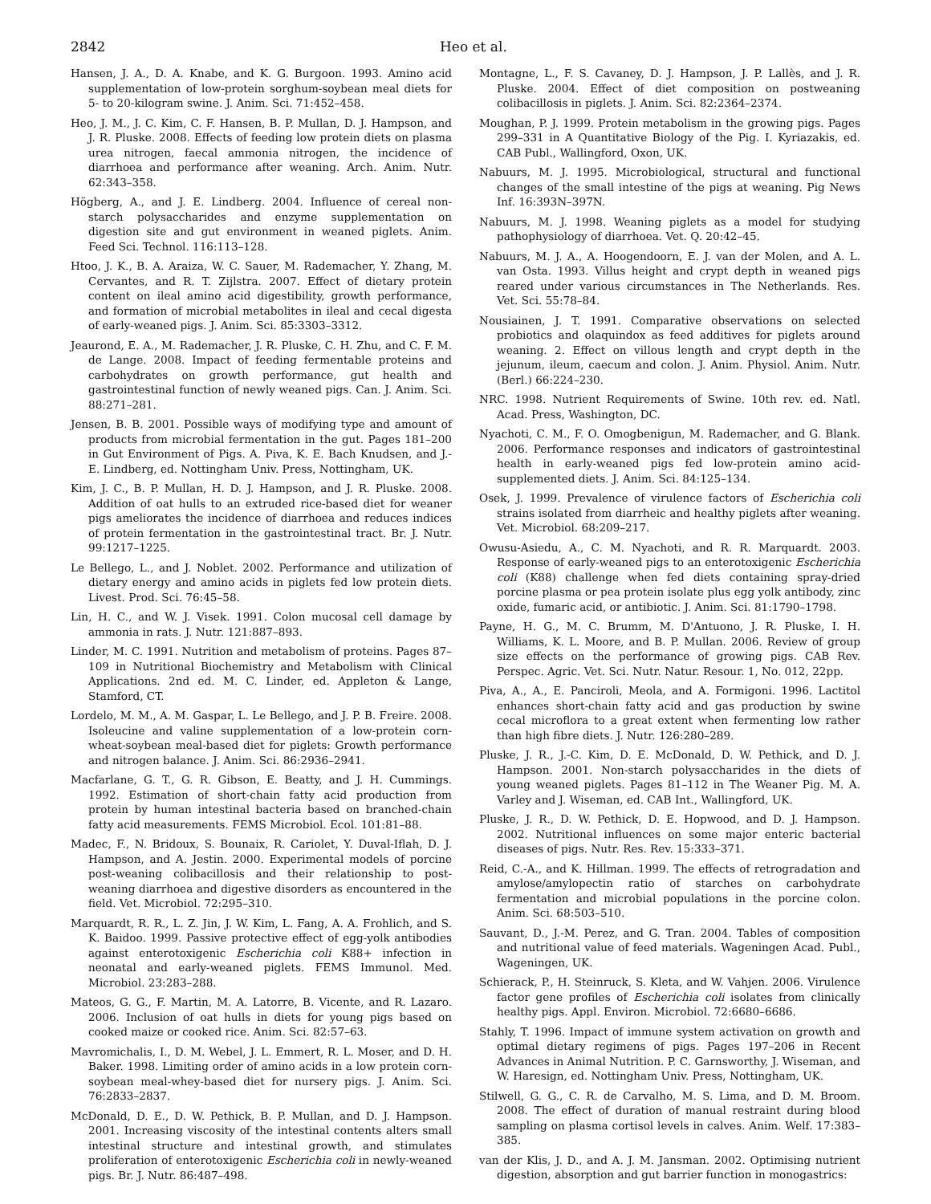2842 Heo et al.
Hansen, J. A., D. A. Knabe, and K. G. Burgoon. 1993. Amino acid supplementation of low-protein sorghum-soybean meal diets for 5- to 20-kilogram swine. J. Anim. Sci. 71:452–458.
Heo, J. M., J. C. Kim, C. F. Hansen, B. P. Mullan, D. J. Hampson, and J. R. Pluske. 2008. Effects of feeding low protein diets on plasma urea nitrogen, faecal ammonia nitrogen, the incidence of diarrhoea and performance after weaning. Arch. Anim. Nutr. 62:343–358.
Högberg, A., and J. E. Lindberg. 2004. Influence of cereal non-starch polysaccharides and enzyme supplementation on digestion site and gut environment in weaned piglets. Anim. Feed Sci. Technol. 116:113–128.
Htoo, J. K., B. A. Araiza, W. C. Sauer, M. Rademacher, Y. Zhang, M. Cervantes, and R. T. Zijlstra. 2007. Effect of dietary protein content on ileal amino acid digestibility, growth performance, and formation of microbial metabolites in ileal and cecal digesta of early-weaned pigs. J. Anim. Sci. 85:3303–3312.
Jeaurond, E. A., M. Rademacher, J. R. Pluske, C. H. Zhu, and C. F. M. de Lange. 2008. Impact of feeding fermentable proteins and carbohydrates on growth performance, gut health and gastrointestinal function of newly weaned pigs. Can. J. Anim. Sci. 88:271–281.
Jensen, B. B. 2001. Possible ways of modifying type and amount of products from microbial fermentation in the gut. Pages 181–200 in Gut Environment of Pigs. A. Piva, K. E. Bach Knudsen, and J.-E. Lindberg, ed. Nottingham Univ. Press, Nottingham, UK.
Kim, J. C., B. P. Mullan, H. D. J. Hampson, and J. R. Pluske. 2008. Addition of oat hulls to an extruded rice-based diet for weaner pigs ameliorates the incidence of diarrhoea and reduces indices of protein fermentation in the gastrointestinal tract. Br. J. Nutr. 99:1217–1225.
Le Bellego, L., and J. Noblet. 2002. Performance and utilization of dietary energy and amino acids in piglets fed low protein diets. Livest. Prod. Sci. 76:45–58.
Lin, H. C., and W. J. Visek. 1991. Colon mucosal cell damage by ammonia in rats. J. Nutr. 121:887–893.
Linder, M. C. 1991. Nutrition and metabolism of proteins. Pages 87–109 in Nutritional Biochemistry and Metabolism with Clinical Applications. 2nd ed. M. C. Linder, ed. Appleton & Lange, Stamford, CT.
Lordelo, M. M., A. M. Gaspar, L. Le Bellego, and J. P. B. Freire. 2008. Isoleucine and valine supplementation of a low-protein corn-wheat-soybean meal-based diet for piglets: Growth performance and nitrogen balance. J. Anim. Sci. 86:2936–2941.
Macfarlane, G. T., G. R. Gibson, E. Beatty, and J. H. Cummings. 1992. Estimation of short-chain fatty acid production from protein by human intestinal bacteria based on branched-chain fatty acid measurements. FEMS Microbiol. Ecol. 101:81–88.
Madec, F., N. Bridoux, S. Bounaix, R. Cariolet, Y. Duval-Iflah, D. J. Hampson, and A. Jestin. 2000. Experimental models of porcine post-weaning colibacillosis and their relationship to post-weaning diarrhoea and digestive disorders as encountered in the field. Vet. Microbiol. 72:295–310.
Marquardt, R. R., L. Z. Jin, J. W. Kim, L. Fang, A. A. Frohlich, and S. K. Baidoo. 1999. Passive protective effect of egg-yolk antibodies against enterotoxigenic Escherichia coli K88+ infection in neonatal and early-weaned piglets. FEMS Immunol. Med. Microbiol. 23:283–288.
Mateos, G. G., F. Martin, M. A. Latorre, B. Vicente, and R. Lazaro. 2006. Inclusion of oat hulls in diets for young pigs based on cooked maize or cooked rice. Anim. Sci. 82:57–63.
Mavromichalis, I., D. M. Webel, J. L. Emmert, R. L. Moser, and D. H. Baker. 1998. Limiting order of amino acids in a low protein corn-soybean meal-whey-based diet for nursery pigs. J. Anim. Sci. 76:2833–2837.
McDonald, D. E., D. W. Pethick, B. P. Mullan, and D. J. Hampson. 2001. Increasing viscosity of the intestinal contents alters small intestinal structure and intestinal growth, and stimulates proliferation of enterotoxigenic Escherichia coli in newly-weaned pigs. Br. J. Nutr. 86:487–498.
Montagne, L., F. S. Cavaney, D. J. Hampson, J. P. Lallès, and J. R. Pluske. 2004. Effect of diet composition on postweaning colibacillosis in piglets. J. Anim. Sci. 82:2364–2374.
Moughan, P. J. 1999. Protein metabolism in the growing pigs. Pages 299–331 in A Quantitative Biology of the Pig. I. Kyriazakis, ed. CAB Publ., Wallingford, Oxon, UK.
Nabuurs, M. J. 1995. Microbiological, structural and functional changes of the small intestine of the pigs at weaning. Pig News Inf. 16:393N–397N.
Nabuurs, M. J. 1998. Weaning piglets as a model for studying pathophysiology of diarrhoea. Vet. Q. 20:42–45.
Nabuurs, M. J. A., A. Hoogendoorn, E. J. van der Molen, and A. L. van Osta. 1993. Villus height and crypt depth in weaned pigs reared under various circumstances in The Netherlands. Res. Vet. Sci. 55:78–84.
Nousiainen, J. T. 1991. Comparative observations on selected probiotics and olaquindox as feed additives for piglets around weaning. 2. Effect on villous length and crypt depth in the jejunum, ileum, caecum and colon. J. Anim. Physiol. Anim. Nutr. (Berl.) 66:224–230.
NRC. 1998. Nutrient Requirements of Swine. 10th rev. ed. Natl. Acad. Press, Washington, DC.
Nyachoti, C. M., F. O. Omogbenigun, M. Rademacher, and G. Blank. 2006. Performance responses and indicators of gastrointestinal health in early-weaned pigs fed low-protein amino acid-supplemented diets. J. Anim. Sci. 84:125–134.
Osek, J. 1999. Prevalence of virulence factors of Escherichia coli strains isolated from diarrheic and healthy piglets after weaning. Vet. Microbiol. 68:209–217.
Owusu-Asiedu, A., C. M. Nyachoti, and R. R. Marquardt. 2003. Response of early-weaned pigs to an enterotoxigenic Escherichia coli (K88) challenge when fed diets containing spray-dried porcine plasma or pea protein isolate plus egg yolk antibody, zinc oxide, fumaric acid, or antibiotic. J. Anim. Sci. 81:1790–1798.
Payne, H. G., M. C. Brumm, M. D'Antuono, J. R. Pluske, I. H. Williams, K. L. Moore, and B. P. Mullan. 2006. Review of group size effects on the performance of growing pigs. CAB Rev. Perspec. Agric. Vet. Sci. Nutr. Natur. Resour. 1, No. 012, 22pp.
Piva, A., A., E. Panciroli, Meola, and A. Formigoni. 1996. Lactitol enhances short-chain fatty acid and gas production by swine cecal microflora to a great extent when fermenting low rather than high fibre diets. J. Nutr. 126:280–289.
Pluske, J. R., J.-C. Kim, D. E. McDonald, D. W. Pethick, and D. J. Hampson. 2001. Non-starch polysaccharides in the diets of young weaned piglets. Pages 81–112 in The Weaner Pig. M. A. Varley and J. Wiseman, ed. CAB Int., Wallingford, UK.
Pluske, J. R., D. W. Pethick, D. E. Hopwood, and D. J. Hampson. 2002. Nutritional influences on some major enteric bacterial diseases of pigs. Nutr. Res. Rev. 15:333–371.
Reid, C.-A., and K. Hillman. 1999. The effects of retrogradation and amylose/amylopectin ratio of starches on carbohydrate fermentation and microbial populations in the porcine colon. Anim. Sci. 68:503–510.
Sauvant, D., J.-M. Perez, and G. Tran. 2004. Tables of composition and nutritional value of feed materials. Wageningen Acad. Publ., Wageningen, UK.
Schierack, P., H. Steinruck, S. Kleta, and W. Vahjen. 2006. Virulence factor gene profiles of Escherichia coli isolates from clinically healthy pigs. Appl. Environ. Microbiol. 72:6680–6686.
Stahly, T. 1996. Impact of immune system activation on growth and optimal dietary regimens of pigs. Pages 197–206 in Recent Advances in Animal Nutrition. P. C. Garnsworthy, J. Wiseman, and W. Haresign, ed. Nottingham Univ. Press, Nottingham, UK.
Stilwell, G. G., C. R. de Carvalho, M. S. Lima, and D. M. Broom. 2008. The effect of duration of manual restraint during blood sampling on plasma cortisol levels in calves. Anim. Welf. 17:383–385.
van der Klis, J. D., and A. J. M. Jansman. 2002. Optimising nutrient digestion, absorption and gut barrier function in monogastrics: